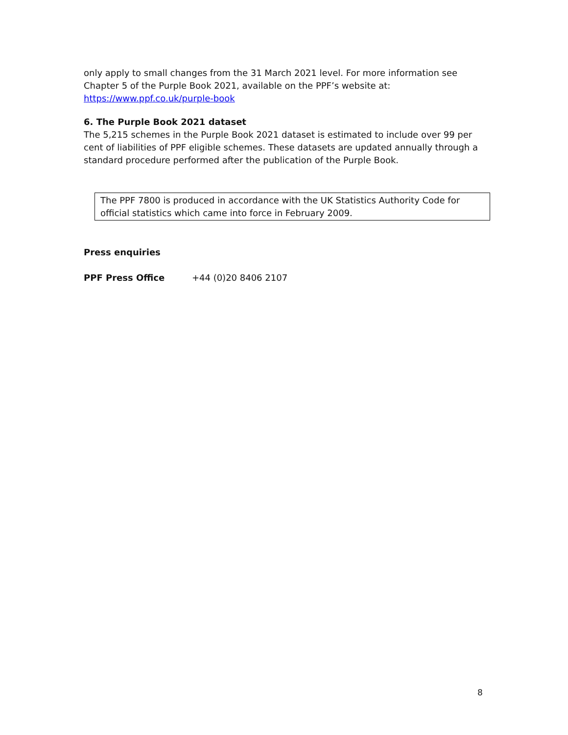only apply to small changes from the 31 March 2021 level. For more information see Chapter 5 of the Purple Book 2021, available on the PPF’s website at:
https://www.ppf.co.uk/purple-book
6. The Purple Book 2021 dataset
The 5,215 schemes in the Purple Book 2021 dataset is estimated to include over 99 per cent of liabilities of PPF eligible schemes. These datasets are updated annually through a standard procedure performed after the publication of the Purple Book.
The PPF 7800 is produced in accordance with the UK Statistics Authority Code for official statistics which came into force in February 2009.
Press enquiries
PPF Press Office +44 (0)20 8406 2107
8